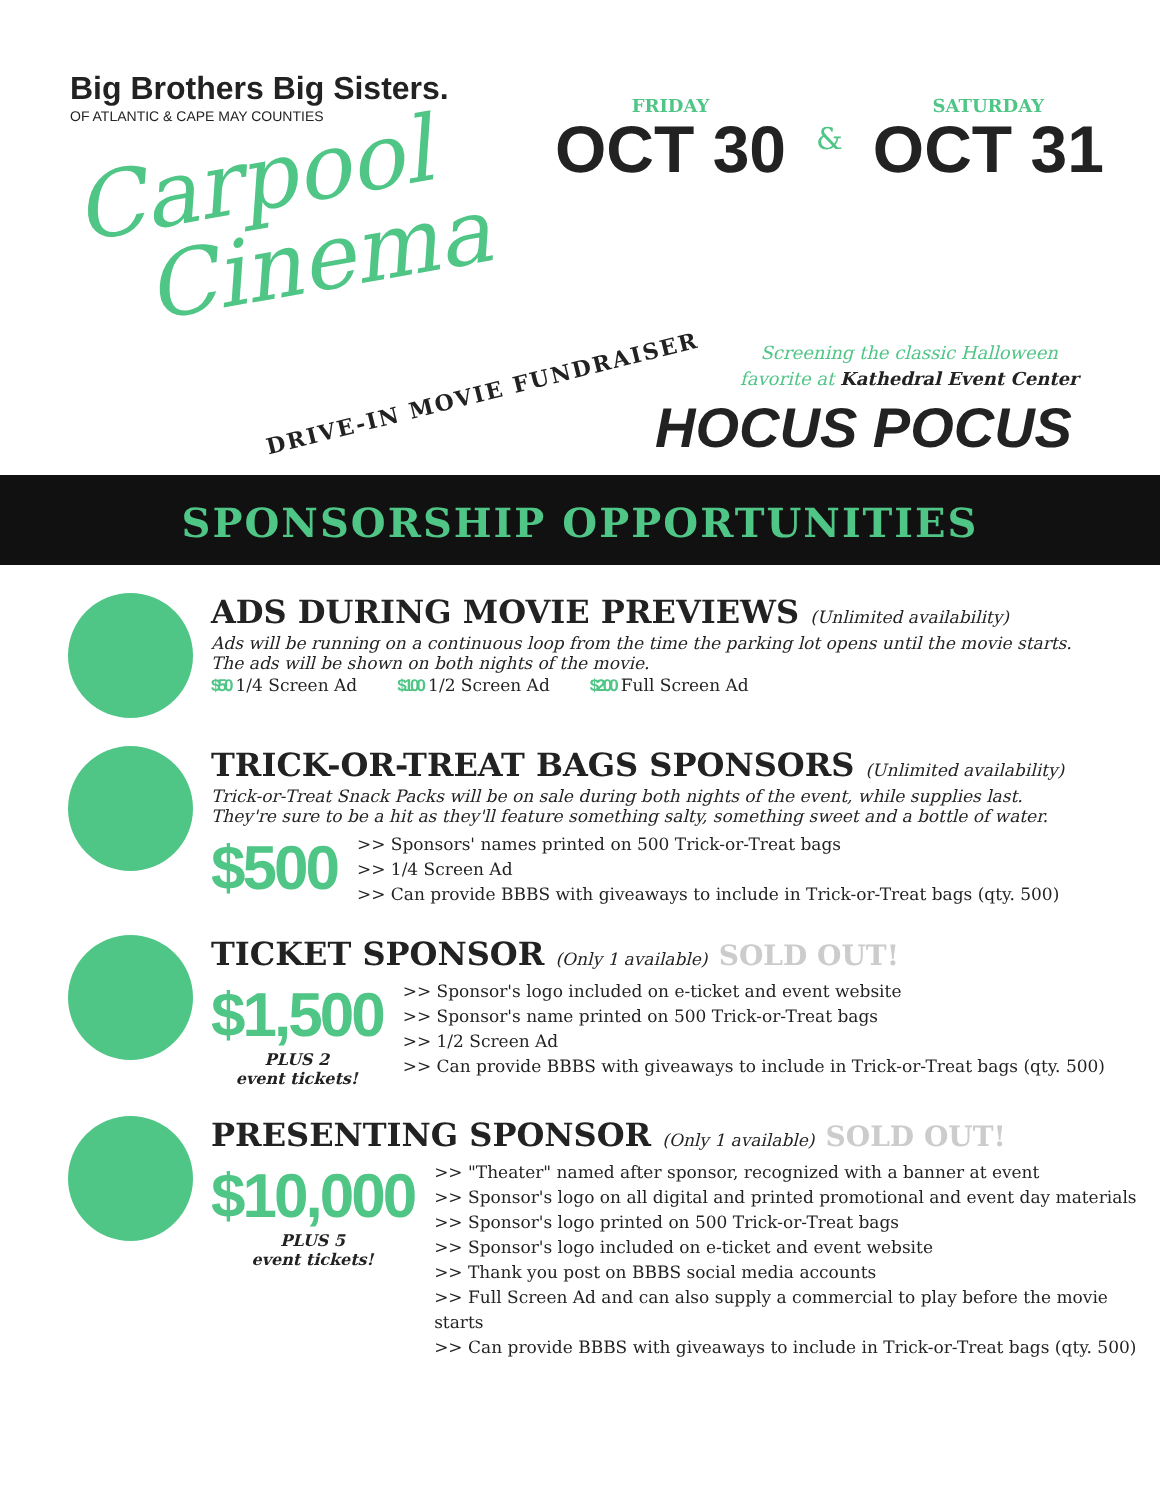Big Brothers Big Sisters.
OF ATLANTIC & CAPE MAY COUNTIES
Carpool
Cinema
DRIVE-IN MOVIE FUNDRAISER
FRIDAY
OCT 30
&
SATURDAY
OCT 31
Screening the classic Halloween
favorite at Kathedral Event Center
HOCUS POCUS
SPONSORSHIP OPPORTUNITIES
ADS DURING MOVIE PREVIEWS (Unlimited availability)
Ads will be running on a continuous loop from the time the parking lot opens until the movie starts.
The ads will be shown on both nights of the movie.
$50 1/4 Screen Ad
$100 1/2 Screen Ad
$200 Full Screen Ad
TRICK-OR-TREAT BAGS SPONSORS (Unlimited availability)
Trick-or-Treat Snack Packs will be on sale during both nights of the event, while supplies last.
They're sure to be a hit as they'll feature something salty, something sweet and a bottle of water.
$500
>> Sponsors' names printed on 500 Trick-or-Treat bags
>> 1/4 Screen Ad
>> Can provide BBBS with giveaways to include in Trick-or-Treat bags (qty. 500)
TICKET SPONSOR (Only 1 available) SOLD OUT!
$1,500
PLUS 2
event tickets!
>> Sponsor's logo included on e-ticket and event website
>> Sponsor's name printed on 500 Trick-or-Treat bags
>> 1/2 Screen Ad
>> Can provide BBBS with giveaways to include in Trick-or-Treat bags (qty. 500)
PRESENTING SPONSOR (Only 1 available) SOLD OUT!
$10,000
PLUS 5
event tickets!
>> "Theater" named after sponsor, recognized with a banner at event
>> Sponsor's logo on all digital and printed promotional and event day materials
>> Sponsor's logo printed on 500 Trick-or-Treat bags
>> Sponsor's logo included on e-ticket and event website
>> Thank you post on BBBS social media accounts
>> Full Screen Ad and can also supply a commercial to play before the movie starts
>> Can provide BBBS with giveaways to include in Trick-or-Treat bags (qty. 500)